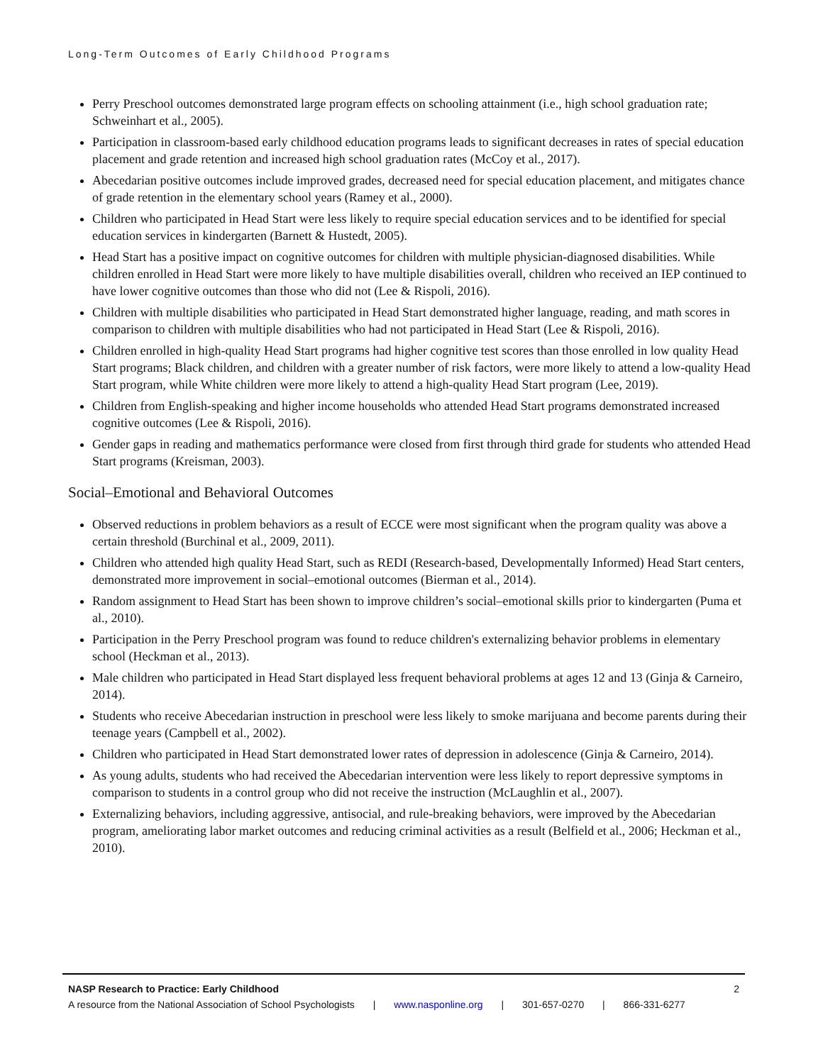Long-Term Outcomes of Early Childhood Programs
Perry Preschool outcomes demonstrated large program effects on schooling attainment (i.e., high school graduation rate; Schweinhart et al., 2005).
Participation in classroom-based early childhood education programs leads to significant decreases in rates of special education placement and grade retention and increased high school graduation rates (McCoy et al., 2017).
Abecedarian positive outcomes include improved grades, decreased need for special education placement, and mitigates chance of grade retention in the elementary school years (Ramey et al., 2000).
Children who participated in Head Start were less likely to require special education services and to be identified for special education services in kindergarten (Barnett & Hustedt, 2005).
Head Start has a positive impact on cognitive outcomes for children with multiple physician-diagnosed disabilities. While children enrolled in Head Start were more likely to have multiple disabilities overall, children who received an IEP continued to have lower cognitive outcomes than those who did not (Lee & Rispoli, 2016).
Children with multiple disabilities who participated in Head Start demonstrated higher language, reading, and math scores in comparison to children with multiple disabilities who had not participated in Head Start (Lee & Rispoli, 2016).
Children enrolled in high-quality Head Start programs had higher cognitive test scores than those enrolled in low quality Head Start programs; Black children, and children with a greater number of risk factors, were more likely to attend a low-quality Head Start program, while White children were more likely to attend a high-quality Head Start program (Lee, 2019).
Children from English-speaking and higher income households who attended Head Start programs demonstrated increased cognitive outcomes (Lee & Rispoli, 2016).
Gender gaps in reading and mathematics performance were closed from first through third grade for students who attended Head Start programs (Kreisman, 2003).
Social–Emotional and Behavioral Outcomes
Observed reductions in problem behaviors as a result of ECCE were most significant when the program quality was above a certain threshold (Burchinal et al., 2009, 2011).
Children who attended high quality Head Start, such as REDI (Research-based, Developmentally Informed) Head Start centers, demonstrated more improvement in social–emotional outcomes (Bierman et al., 2014).
Random assignment to Head Start has been shown to improve children’s social–emotional skills prior to kindergarten (Puma et al., 2010).
Participation in the Perry Preschool program was found to reduce children's externalizing behavior problems in elementary school (Heckman et al., 2013).
Male children who participated in Head Start displayed less frequent behavioral problems at ages 12 and 13 (Ginja & Carneiro, 2014).
Students who receive Abecedarian instruction in preschool were less likely to smoke marijuana and become parents during their teenage years (Campbell et al., 2002).
Children who participated in Head Start demonstrated lower rates of depression in adolescence (Ginja & Carneiro, 2014).
As young adults, students who had received the Abecedarian intervention were less likely to report depressive symptoms in comparison to students in a control group who did not receive the instruction (McLaughlin et al., 2007).
Externalizing behaviors, including aggressive, antisocial, and rule-breaking behaviors, were improved by the Abecedarian program, ameliorating labor market outcomes and reducing criminal activities as a result (Belfield et al., 2006; Heckman et al., 2010).
NASP Research to Practice: Early Childhood 2
A resource from the National Association of School Psychologists | www.nasponline.org | 301-657-0270 | 866-331-6277